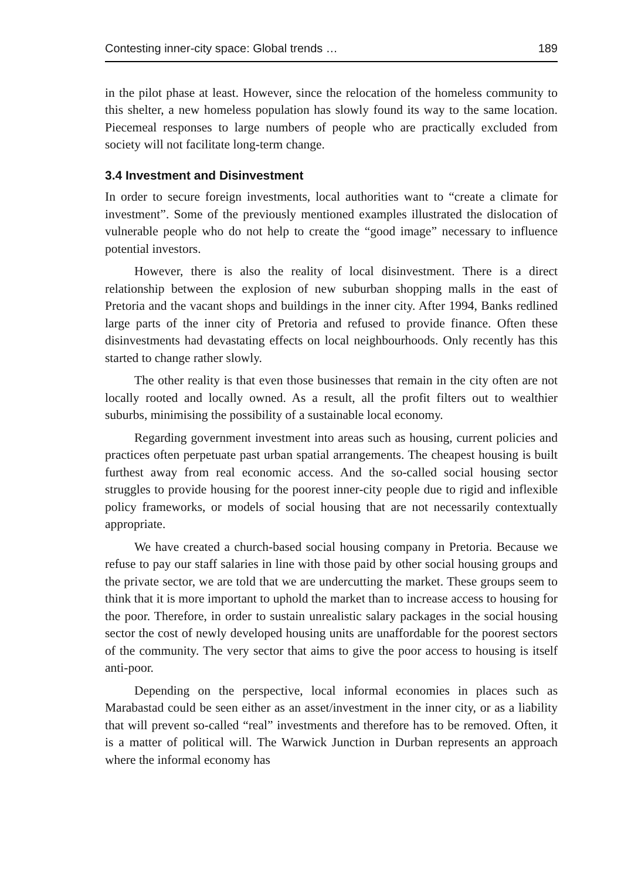Contesting inner-city space: Global trends … 189
in the pilot phase at least. However, since the relocation of the homeless community to this shelter, a new homeless population has slowly found its way to the same location. Piecemeal responses to large numbers of people who are practically excluded from society will not facilitate long-term change.
3.4 Investment and Disinvestment
In order to secure foreign investments, local authorities want to “create a climate for investment”. Some of the previously mentioned examples illustrated the dislocation of vulnerable people who do not help to create the “good image” necessary to influence potential investors.
However, there is also the reality of local disinvestment. There is a direct relationship between the explosion of new suburban shopping malls in the east of Pretoria and the vacant shops and buildings in the inner city. After 1994, Banks redlined large parts of the inner city of Pretoria and refused to provide finance. Often these disinvestments had devastating effects on local neighbourhoods. Only recently has this started to change rather slowly.
The other reality is that even those businesses that remain in the city often are not locally rooted and locally owned. As a result, all the profit filters out to wealthier suburbs, minimising the possibility of a sustainable local economy.
Regarding government investment into areas such as housing, current policies and practices often perpetuate past urban spatial arrangements. The cheapest housing is built furthest away from real economic access. And the so-called social housing sector struggles to provide housing for the poorest inner-city people due to rigid and inflexible policy frameworks, or models of social housing that are not necessarily contextually appropriate.
We have created a church-based social housing company in Pretoria. Because we refuse to pay our staff salaries in line with those paid by other social housing groups and the private sector, we are told that we are undercutting the market. These groups seem to think that it is more important to uphold the market than to increase access to housing for the poor. Therefore, in order to sustain unrealistic salary packages in the social housing sector the cost of newly developed housing units are unaffordable for the poorest sectors of the community. The very sector that aims to give the poor access to housing is itself anti-poor.
Depending on the perspective, local informal economies in places such as Marabastad could be seen either as an asset/investment in the inner city, or as a liability that will prevent so-called “real” investments and therefore has to be removed. Often, it is a matter of political will. The Warwick Junction in Durban represents an approach where the informal economy has